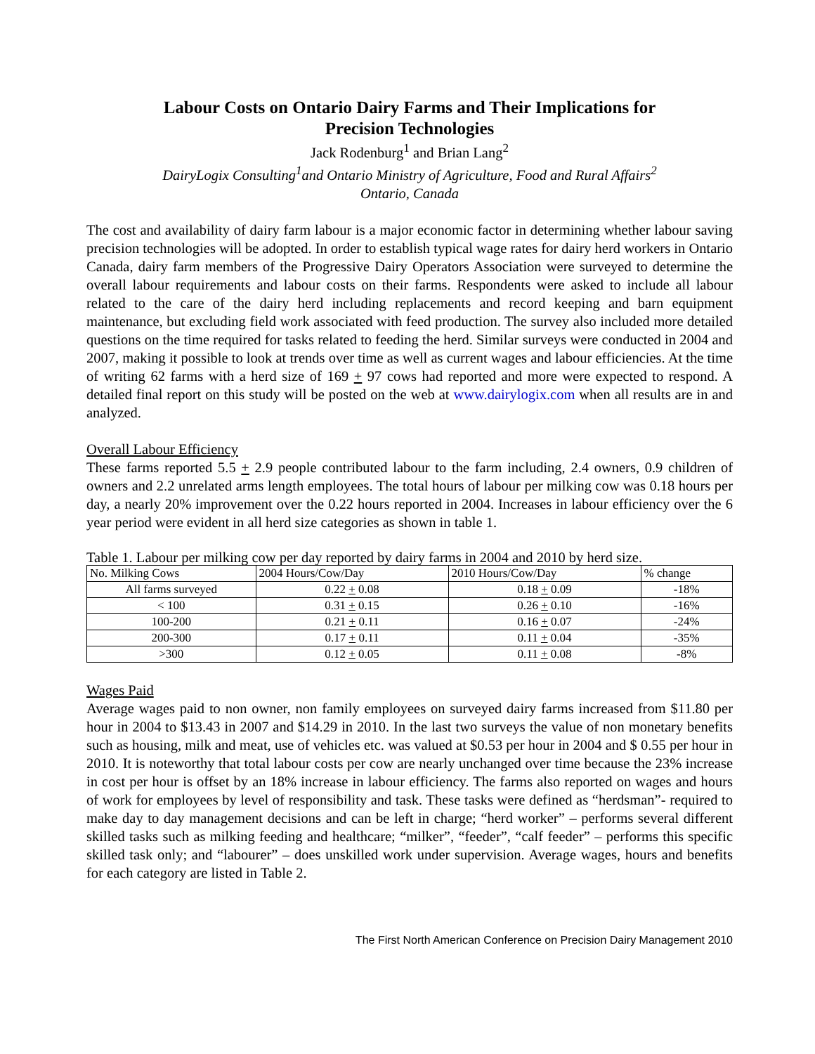Labour Costs on Ontario Dairy Farms and Their Implications for
Precision Technologies
Jack Rodenburg<sup>1</sup> and Brian Lang<sup>2</sup>
DairyLogix Consulting<sup>1</sup>and Ontario Ministry of Agriculture, Food and Rural Affairs<sup>2</sup>
Ontario, Canada
The cost and availability of dairy farm labour is a major economic factor in determining whether labour saving precision technologies will be adopted. In order to establish typical wage rates for dairy herd workers in Ontario Canada, dairy farm members of the Progressive Dairy Operators Association were surveyed to determine the overall labour requirements and labour costs on their farms. Respondents were asked to include all labour related to the care of the dairy herd including replacements and record keeping and barn equipment maintenance, but excluding field work associated with feed production. The survey also included more detailed questions on the time required for tasks related to feeding the herd. Similar surveys were conducted in 2004 and 2007, making it possible to look at trends over time as well as current wages and labour efficiencies. At the time of writing 62 farms with a herd size of 169 + 97 cows had reported and more were expected to respond. A detailed final report on this study will be posted on the web at www.dairylogix.com when all results are in and analyzed.
Overall Labour Efficiency
These farms reported 5.5 + 2.9 people contributed labour to the farm including, 2.4 owners, 0.9 children of owners and 2.2 unrelated arms length employees. The total hours of labour per milking cow was 0.18 hours per day, a nearly 20% improvement over the 0.22 hours reported in 2004. Increases in labour efficiency over the 6 year period were evident in all herd size categories as shown in table 1.
Table 1. Labour per milking cow per day reported by dairy farms in 2004 and 2010 by herd size.
| No. Milking Cows | 2004 Hours/Cow/Day | 2010 Hours/Cow/Day | % change |
| All farms surveyed | 0.22 + 0.08 | 0.18 + 0.09 | -18% |
| < 100 | 0.31 + 0.15 | 0.26 + 0.10 | -16% |
| 100-200 | 0.21 + 0.11 | 0.16 + 0.07 | -24% |
| 200-300 | 0.17 + 0.11 | 0.11 + 0.04 | -35% |
| >300 | 0.12 + 0.05 | 0.11 + 0.08 | -8% |
Wages Paid
Average wages paid to non owner, non family employees on surveyed dairy farms increased from $11.80 per hour in 2004 to $13.43 in 2007 and $14.29 in 2010. In the last two surveys the value of non monetary benefits such as housing, milk and meat, use of vehicles etc. was valued at $0.53 per hour in 2004 and $ 0.55 per hour in 2010. It is noteworthy that total labour costs per cow are nearly unchanged over time because the 23% increase in cost per hour is offset by an 18% increase in labour efficiency. The farms also reported on wages and hours of work for employees by level of responsibility and task. These tasks were defined as “herdsman”- required to make day to day management decisions and can be left in charge; “herd worker” – performs several different skilled tasks such as milking feeding and healthcare; “milker”, “feeder”, “calf feeder” – performs this specific skilled task only; and “labourer” – does unskilled work under supervision. Average wages, hours and benefits for each category are listed in Table 2.
The First North American Conference on Precision Dairy Management 2010